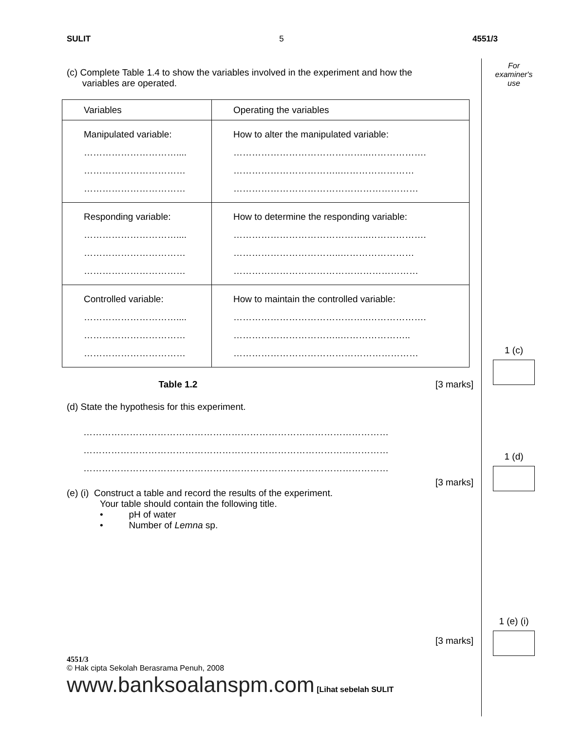SULIT 5 4551/3
(c) Complete Table 1.4 to show the variables involved in the experiment and how the
variables are operated.
| Variables | Operating the variables |
| Manipulated variable: ………………………….... …………………………… …………………………… | How to alter the manipulated variable: ……………………………………..………………. ……………………………..…………………… …………………………………………………… |
| Responding variable: ………………………….... …………………………… …………………………… | How to determine the responding variable: ……………………………………..………………. ……………………………..…………………… …………………………………………………… |
| Controlled variable: ………………………….... …………………………… …………………………… | How to maintain the controlled variable: ……………………………………..………………. ……………………………..………………….. …………………………………………………… |
Table 1.2 [3 marks]
(d) State the hypothesis for this experiment.
………………………………………………………………………………………
………………………………………………………………………………………
………………………………………………………………………………………
[3 marks]
(e) (i) Construct a table and record the results of the experiment.
Your table should contain the following title.
• pH of water
• Number of Lemna sp.
[3 marks]
4551/3
© Hak cipta Sekolah Berasrama Penuh, 2008 www.banksoalanspm.com [Lihat sebelah SULIT
For
examiner's
use
1 (c)
1 (d)
1 (e) (i)